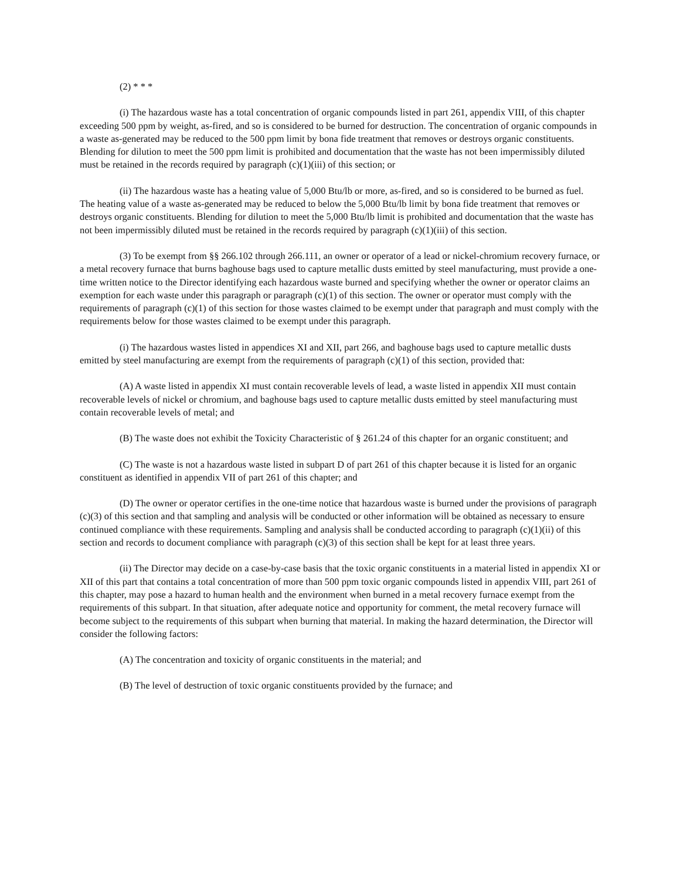(2) * * *
(i) The hazardous waste has a total concentration of organic compounds listed in part 261, appendix VIII, of this chapter exceeding 500 ppm by weight, as-fired, and so is considered to be burned for destruction. The concentration of organic compounds in a waste as-generated may be reduced to the 500 ppm limit by bona fide treatment that removes or destroys organic constituents. Blending for dilution to meet the 500 ppm limit is prohibited and documentation that the waste has not been impermissibly diluted must be retained in the records required by paragraph (c)(1)(iii) of this section; or
(ii) The hazardous waste has a heating value of 5,000 Btu/lb or more, as-fired, and so is considered to be burned as fuel. The heating value of a waste as-generated may be reduced to below the 5,000 Btu/lb limit by bona fide treatment that removes or destroys organic constituents. Blending for dilution to meet the 5,000 Btu/lb limit is prohibited and documentation that the waste has not been impermissibly diluted must be retained in the records required by paragraph (c)(1)(iii) of this section.
(3) To be exempt from §§ 266.102 through 266.111, an owner or operator of a lead or nickel-chromium recovery furnace, or a metal recovery furnace that burns baghouse bags used to capture metallic dusts emitted by steel manufacturing, must provide a one-time written notice to the Director identifying each hazardous waste burned and specifying whether the owner or operator claims an exemption for each waste under this paragraph or paragraph (c)(1) of this section. The owner or operator must comply with the requirements of paragraph (c)(1) of this section for those wastes claimed to be exempt under that paragraph and must comply with the requirements below for those wastes claimed to be exempt under this paragraph.
(i) The hazardous wastes listed in appendices XI and XII, part 266, and baghouse bags used to capture metallic dusts emitted by steel manufacturing are exempt from the requirements of paragraph (c)(1) of this section, provided that:
(A) A waste listed in appendix XI must contain recoverable levels of lead, a waste listed in appendix XII must contain recoverable levels of nickel or chromium, and baghouse bags used to capture metallic dusts emitted by steel manufacturing must contain recoverable levels of metal; and
(B) The waste does not exhibit the Toxicity Characteristic of § 261.24 of this chapter for an organic constituent; and
(C) The waste is not a hazardous waste listed in subpart D of part 261 of this chapter because it is listed for an organic constituent as identified in appendix VII of part 261 of this chapter; and
(D) The owner or operator certifies in the one-time notice that hazardous waste is burned under the provisions of paragraph (c)(3) of this section and that sampling and analysis will be conducted or other information will be obtained as necessary to ensure continued compliance with these requirements. Sampling and analysis shall be conducted according to paragraph (c)(1)(ii) of this section and records to document compliance with paragraph (c)(3) of this section shall be kept for at least three years.
(ii) The Director may decide on a case-by-case basis that the toxic organic constituents in a material listed in appendix XI or XII of this part that contains a total concentration of more than 500 ppm toxic organic compounds listed in appendix VIII, part 261 of this chapter, may pose a hazard to human health and the environment when burned in a metal recovery furnace exempt from the requirements of this subpart. In that situation, after adequate notice and opportunity for comment, the metal recovery furnace will become subject to the requirements of this subpart when burning that material. In making the hazard determination, the Director will consider the following factors:
(A) The concentration and toxicity of organic constituents in the material; and
(B) The level of destruction of toxic organic constituents provided by the furnace; and